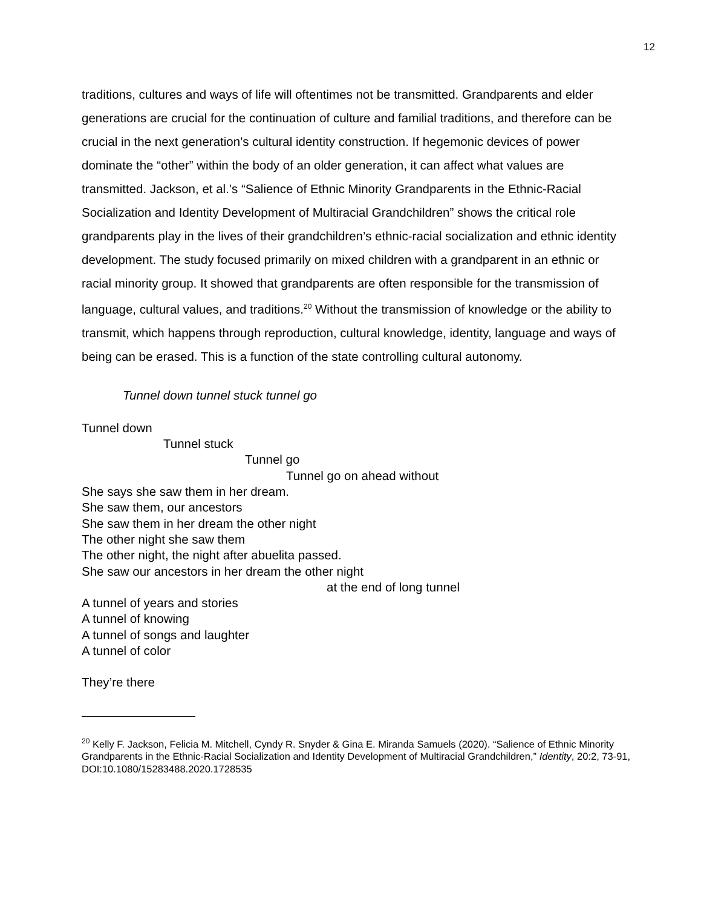12
traditions, cultures and ways of life will oftentimes not be transmitted. Grandparents and elder generations are crucial for the continuation of culture and familial traditions, and therefore can be crucial in the next generation’s cultural identity construction. If hegemonic devices of power dominate the “other” within the body of an older generation, it can affect what values are transmitted. Jackson, et al.’s “Salience of Ethnic Minority Grandparents in the Ethnic-Racial Socialization and Identity Development of Multiracial Grandchildren” shows the critical role grandparents play in the lives of their grandchildren’s ethnic-racial socialization and ethnic identity development. The study focused primarily on mixed children with a grandparent in an ethnic or racial minority group. It showed that grandparents are often responsible for the transmission of language, cultural values, and traditions.<sup>20</sup> Without the transmission of knowledge or the ability to transmit, which happens through reproduction, cultural knowledge, identity, language and ways of being can be erased. This is a function of the state controlling cultural autonomy.
Tunnel down tunnel stuck tunnel go
Tunnel down
Tunnel stuck
Tunnel go
Tunnel go on ahead without
She says she saw them in her dream.
She saw them, our ancestors
She saw them in her dream the other night
The other night she saw them
The other night, the night after abuelita passed.
She saw our ancestors in her dream the other night
at the end of long tunnel
A tunnel of years and stories
A tunnel of knowing
A tunnel of songs and laughter
A tunnel of color
They’re there
<sup>20</sup> Kelly F. Jackson, Felicia M. Mitchell, Cyndy R. Snyder & Gina E. Miranda Samuels (2020). “Salience of Ethnic Minority Grandparents in the Ethnic-Racial Socialization and Identity Development of Multiracial Grandchildren,” Identity, 20:2, 73-91, DOI:10.1080/15283488.2020.1728535